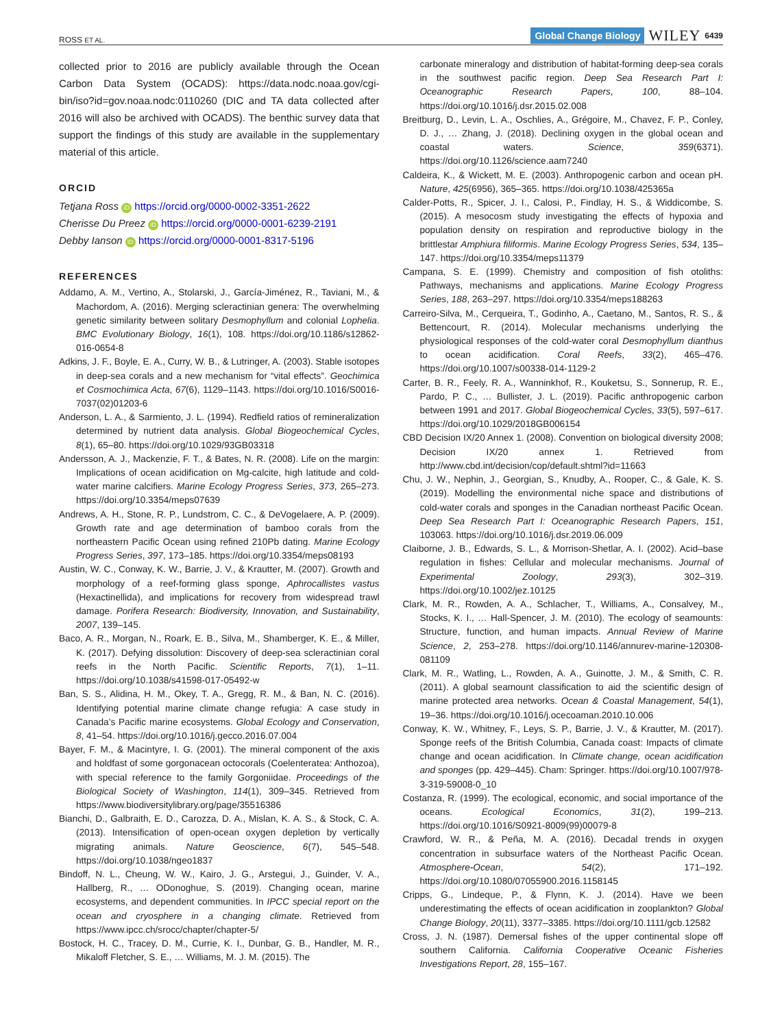ROSS ET AL. Global Change Biology WILEY 6439
collected prior to 2016 are publicly available through the Ocean Carbon Data System (OCADS): https://data.nodc.noaa.gov/cgi-bin/iso?id=gov.noaa.nodc:0110260 (DIC and TA data collected after 2016 will also be archived with OCADS). The benthic survey data that support the findings of this study are available in the supplementary material of this article.
ORCID
Tetjana Ross iD https://orcid.org/0000-0002-3351-2622
Cherisse Du Preez iD https://orcid.org/0000-0001-6239-2191
Debby Ianson iD https://orcid.org/0000-0001-8317-5196
REFERENCES
Addamo, A. M., Vertino, A., Stolarski, J., García-Jiménez, R., Taviani, M., & Machordom, A. (2016). Merging scleractinian genera: The overwhelming genetic similarity between solitary Desmophyllum and colonial Lophelia. BMC Evolutionary Biology, 16(1), 108. https://doi.org/10.1186/s12862-016-0654-8
Adkins, J. F., Boyle, E. A., Curry, W. B., & Lutringer, A. (2003). Stable isotopes in deep-sea corals and a new mechanism for “vital effects”. Geochimica et Cosmochimica Acta, 67(6), 1129–1143. https://doi.org/10.1016/S0016-7037(02)01203-6
Anderson, L. A., & Sarmiento, J. L. (1994). Redfield ratios of remineralization determined by nutrient data analysis. Global Biogeochemical Cycles, 8(1), 65–80. https://doi.org/10.1029/93GB03318
Andersson, A. J., Mackenzie, F. T., & Bates, N. R. (2008). Life on the margin: Implications of ocean acidification on Mg-calcite, high latitude and cold-water marine calcifiers. Marine Ecology Progress Series, 373, 265–273. https://doi.org/10.3354/meps07639
Andrews, A. H., Stone, R. P., Lundstrom, C. C., & DeVogelaere, A. P. (2009). Growth rate and age determination of bamboo corals from the northeastern Pacific Ocean using refined 210Pb dating. Marine Ecology Progress Series, 397, 173–185. https://doi.org/10.3354/meps08193
Austin, W. C., Conway, K. W., Barrie, J. V., & Krautter, M. (2007). Growth and morphology of a reef-forming glass sponge, Aphrocallistes vastus (Hexactinellida), and implications for recovery from widespread trawl damage. Porifera Research: Biodiversity, Innovation, and Sustainability, 2007, 139–145.
Baco, A. R., Morgan, N., Roark, E. B., Silva, M., Shamberger, K. E., & Miller, K. (2017). Defying dissolution: Discovery of deep-sea scleractinian coral reefs in the North Pacific. Scientific Reports, 7(1), 1–11. https://doi.org/10.1038/s41598-017-05492-w
Ban, S. S., Alidina, H. M., Okey, T. A., Gregg, R. M., & Ban, N. C. (2016). Identifying potential marine climate change refugia: A case study in Canada’s Pacific marine ecosystems. Global Ecology and Conservation, 8, 41–54. https://doi.org/10.1016/j.gecco.2016.07.004
Bayer, F. M., & Macintyre, I. G. (2001). The mineral component of the axis and holdfast of some gorgonacean octocorals (Coelenteratea: Anthozoa), with special reference to the family Gorgoniidae. Proceedings of the Biological Society of Washington, 114(1), 309–345. Retrieved from https://www.biodiversitylibrary.org/page/35516386
Bianchi, D., Galbraith, E. D., Carozza, D. A., Mislan, K. A. S., & Stock, C. A. (2013). Intensification of open-ocean oxygen depletion by vertically migrating animals. Nature Geoscience, 6(7), 545–548. https://doi.org/10.1038/ngeo1837
Bindoff, N. L., Cheung, W. W., Kairo, J. G., Arstegui, J., Guinder, V. A., Hallberg, R., … ODonoghue, S. (2019). Changing ocean, marine ecosystems, and dependent communities. In IPCC special report on the ocean and cryosphere in a changing climate. Retrieved from https://www.ipcc.ch/srocc/chapter/chapter-5/
Bostock, H. C., Tracey, D. M., Currie, K. I., Dunbar, G. B., Handler, M. R., Mikaloff Fletcher, S. E., … Williams, M. J. M. (2015). The
carbonate mineralogy and distribution of habitat-forming deep-sea corals in the southwest pacific region. Deep Sea Research Part I: Oceanographic Research Papers, 100, 88–104. https://doi.org/10.1016/j.dsr.2015.02.008
Breitburg, D., Levin, L. A., Oschlies, A., Grégoire, M., Chavez, F. P., Conley, D. J., … Zhang, J. (2018). Declining oxygen in the global ocean and coastal waters. Science, 359(6371). https://doi.org/10.1126/science.aam7240
Caldeira, K., & Wickett, M. E. (2003). Anthropogenic carbon and ocean pH. Nature, 425(6956), 365–365. https://doi.org/10.1038/425365a
Calder-Potts, R., Spicer, J. I., Calosi, P., Findlay, H. S., & Widdicombe, S. (2015). A mesocosm study investigating the effects of hypoxia and population density on respiration and reproductive biology in the brittlestar Amphiura filiformis. Marine Ecology Progress Series, 534, 135–147. https://doi.org/10.3354/meps11379
Campana, S. E. (1999). Chemistry and composition of fish otoliths: Pathways, mechanisms and applications. Marine Ecology Progress Series, 188, 263–297. https://doi.org/10.3354/meps188263
Carreiro-Silva, M., Cerqueira, T., Godinho, A., Caetano, M., Santos, R. S., & Bettencourt, R. (2014). Molecular mechanisms underlying the physiological responses of the cold-water coral Desmophyllum dianthus to ocean acidification. Coral Reefs, 33(2), 465–476. https://doi.org/10.1007/s00338-014-1129-2
Carter, B. R., Feely, R. A., Wanninkhof, R., Kouketsu, S., Sonnerup, R. E., Pardo, P. C., … Bullister, J. L. (2019). Pacific anthropogenic carbon between 1991 and 2017. Global Biogeochemical Cycles, 33(5), 597–617. https://doi.org/10.1029/2018GB006154
CBD Decision IX/20 Annex 1. (2008). Convention on biological diversity 2008; Decision IX/20 annex 1. Retrieved from http://www.cbd.int/decision/cop/default.shtml?id=11663
Chu, J. W., Nephin, J., Georgian, S., Knudby, A., Rooper, C., & Gale, K. S. (2019). Modelling the environmental niche space and distributions of cold-water corals and sponges in the Canadian northeast Pacific Ocean. Deep Sea Research Part I: Oceanographic Research Papers, 151, 103063. https://doi.org/10.1016/j.dsr.2019.06.009
Claiborne, J. B., Edwards, S. L., & Morrison-Shetlar, A. I. (2002). Acid–base regulation in fishes: Cellular and molecular mechanisms. Journal of Experimental Zoology, 293(3), 302–319. https://doi.org/10.1002/jez.10125
Clark, M. R., Rowden, A. A., Schlacher, T., Williams, A., Consalvey, M., Stocks, K. I., … Hall-Spencer, J. M. (2010). The ecology of seamounts: Structure, function, and human impacts. Annual Review of Marine Science, 2, 253–278. https://doi.org/10.1146/annurev-marine-120308-081109
Clark, M. R., Watling, L., Rowden, A. A., Guinotte, J. M., & Smith, C. R. (2011). A global seamount classification to aid the scientific design of marine protected area networks. Ocean & Coastal Management, 54(1), 19–36. https://doi.org/10.1016/j.ocecoaman.2010.10.006
Conway, K. W., Whitney, F., Leys, S. P., Barrie, J. V., & Krautter, M. (2017). Sponge reefs of the British Columbia, Canada coast: Impacts of climate change and ocean acidification. In Climate change, ocean acidification and sponges (pp. 429–445). Cham: Springer. https://doi.org/10.1007/978-3-319-59008-0_10
Costanza, R. (1999). The ecological, economic, and social importance of the oceans. Ecological Economics, 31(2), 199–213. https://doi.org/10.1016/S0921-8009(99)00079-8
Crawford, W. R., & Peña, M. A. (2016). Decadal trends in oxygen concentration in subsurface waters of the Northeast Pacific Ocean. Atmosphere-Ocean, 54(2), 171–192. https://doi.org/10.1080/07055900.2016.1158145
Cripps, G., Lindeque, P., & Flynn, K. J. (2014). Have we been underestimating the effects of ocean acidification in zooplankton? Global Change Biology, 20(11), 3377–3385. https://doi.org/10.1111/gcb.12582
Cross, J. N. (1987). Demersal fishes of the upper continental slope off southern California. California Cooperative Oceanic Fisheries Investigations Report, 28, 155–167.